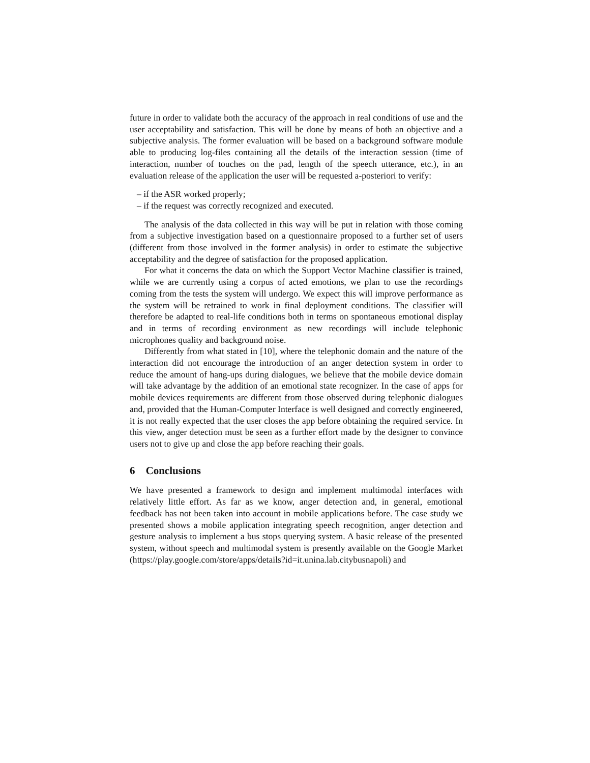future in order to validate both the accuracy of the approach in real conditions of use and the user acceptability and satisfaction. This will be done by means of both an objective and a subjective analysis. The former evaluation will be based on a background software module able to producing log-files containing all the details of the interaction session (time of interaction, number of touches on the pad, length of the speech utterance, etc.), in an evaluation release of the application the user will be requested a-posteriori to verify:
– if the ASR worked properly;
– if the request was correctly recognized and executed.
The analysis of the data collected in this way will be put in relation with those coming from a subjective investigation based on a questionnaire proposed to a further set of users (different from those involved in the former analysis) in order to estimate the subjective acceptability and the degree of satisfaction for the proposed application.
For what it concerns the data on which the Support Vector Machine classifier is trained, while we are currently using a corpus of acted emotions, we plan to use the recordings coming from the tests the system will undergo. We expect this will improve performance as the system will be retrained to work in final deployment conditions. The classifier will therefore be adapted to real-life conditions both in terms on spontaneous emotional display and in terms of recording environment as new recordings will include telephonic microphones quality and background noise.
Differently from what stated in [10], where the telephonic domain and the nature of the interaction did not encourage the introduction of an anger detection system in order to reduce the amount of hang-ups during dialogues, we believe that the mobile device domain will take advantage by the addition of an emotional state recognizer. In the case of apps for mobile devices requirements are different from those observed during telephonic dialogues and, provided that the Human-Computer Interface is well designed and correctly engineered, it is not really expected that the user closes the app before obtaining the required service. In this view, anger detection must be seen as a further effort made by the designer to convince users not to give up and close the app before reaching their goals.
6 Conclusions
We have presented a framework to design and implement multimodal interfaces with relatively little effort. As far as we know, anger detection and, in general, emotional feedback has not been taken into account in mobile applications before. The case study we presented shows a mobile application integrating speech recognition, anger detection and gesture analysis to implement a bus stops querying system. A basic release of the presented system, without speech and multimodal system is presently available on the Google Market (https://play.google.com/store/apps/details?id=it.unina.lab.citybusnapoli) and